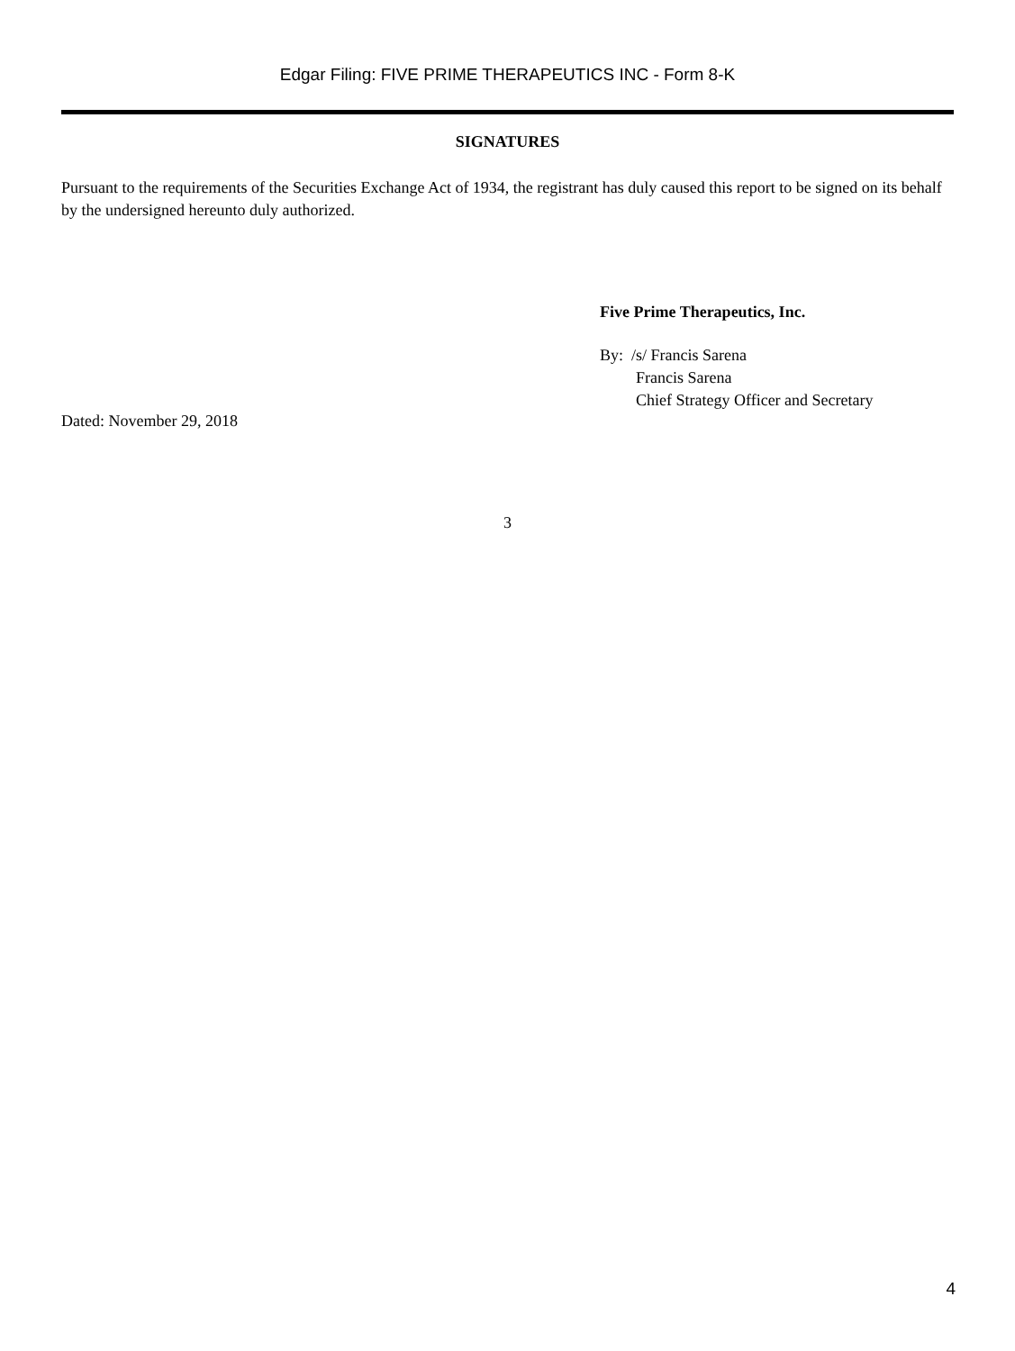Edgar Filing: FIVE PRIME THERAPEUTICS INC - Form 8-K
SIGNATURES
Pursuant to the requirements of the Securities Exchange Act of 1934, the registrant has duly caused this report to be signed on its behalf by the undersigned hereunto duly authorized.
Five Prime Therapeutics, Inc.
By: /s/ Francis Sarena
Francis Sarena
Chief Strategy Officer and Secretary
Dated: November 29, 2018
3
4